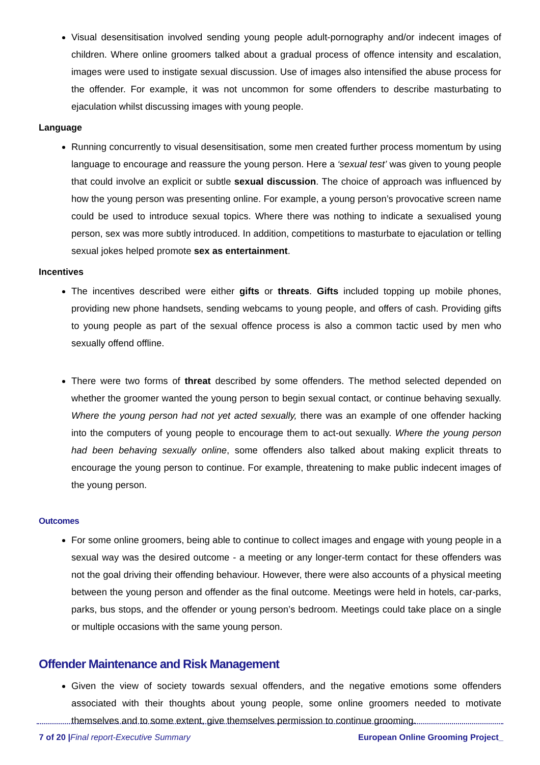Visual desensitisation involved sending young people adult-pornography and/or indecent images of children. Where online groomers talked about a gradual process of offence intensity and escalation, images were used to instigate sexual discussion. Use of images also intensified the abuse process for the offender. For example, it was not uncommon for some offenders to describe masturbating to ejaculation whilst discussing images with young people.
Language
Running concurrently to visual desensitisation, some men created further process momentum by using language to encourage and reassure the young person. Here a ‘sexual test’ was given to young people that could involve an explicit or subtle sexual discussion. The choice of approach was influenced by how the young person was presenting online. For example, a young person’s provocative screen name could be used to introduce sexual topics. Where there was nothing to indicate a sexualised young person, sex was more subtly introduced. In addition, competitions to masturbate to ejaculation or telling sexual jokes helped promote sex as entertainment.
Incentives
The incentives described were either gifts or threats. Gifts included topping up mobile phones, providing new phone handsets, sending webcams to young people, and offers of cash. Providing gifts to young people as part of the sexual offence process is also a common tactic used by men who sexually offend offline.
There were two forms of threat described by some offenders. The method selected depended on whether the groomer wanted the young person to begin sexual contact, or continue behaving sexually. Where the young person had not yet acted sexually, there was an example of one offender hacking into the computers of young people to encourage them to act-out sexually. Where the young person had been behaving sexually online, some offenders also talked about making explicit threats to encourage the young person to continue. For example, threatening to make public indecent images of the young person.
Outcomes
For some online groomers, being able to continue to collect images and engage with young people in a sexual way was the desired outcome - a meeting or any longer-term contact for these offenders was not the goal driving their offending behaviour. However, there were also accounts of a physical meeting between the young person and offender as the final outcome. Meetings were held in hotels, car-parks, parks, bus stops, and the offender or young person’s bedroom. Meetings could take place on a single or multiple occasions with the same young person.
Offender Maintenance and Risk Management
Given the view of society towards sexual offenders, and the negative emotions some offenders associated with their thoughts about young people, some online groomers needed to motivate themselves and to some extent, give themselves permission to continue grooming.
7 of 20 |Final report-Executive Summary European Online Grooming Project_